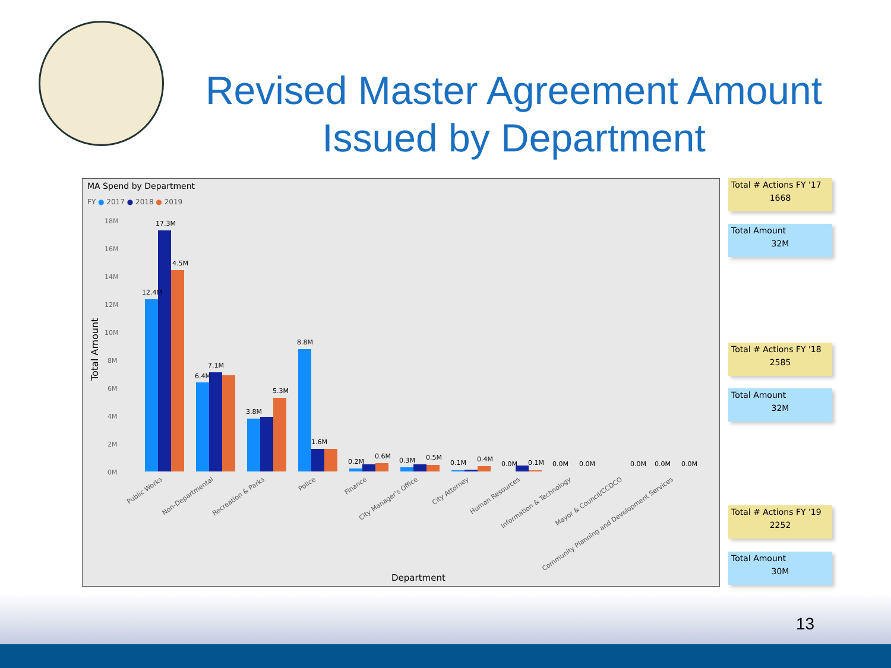Revised Master Agreement Amount
Issued by Department
MA Spend by Department
FY ● 2017 ● 2018 ● 2019
18M
16M
14M
12M
10M
8M
6M
4M
2M
0M
Total Amount
12.4M
17.3M
4.5M
6.4M
7.1M
3.8M
5.3M
8.8M
1.6M
0.2M
0.6M
0.3M
0.5M
0.1M
0.4M
0.0M
0.1M
0.0M
0.0M
0.0M
0.0M
0.0M
Public Works
Non-Departmental
Recreation & Parks
Police
Finance
City Manager's Office
City Attorney
Human Resources
Information & Technology
Mayor & Council/CCDCO
Community Planning and Development Services
Department
Total # Actions FY '17
1668
Total Amount
32M
Total # Actions FY '18
2585
Total Amount
32M
Total # Actions FY '19
2252
Total Amount
30M
13